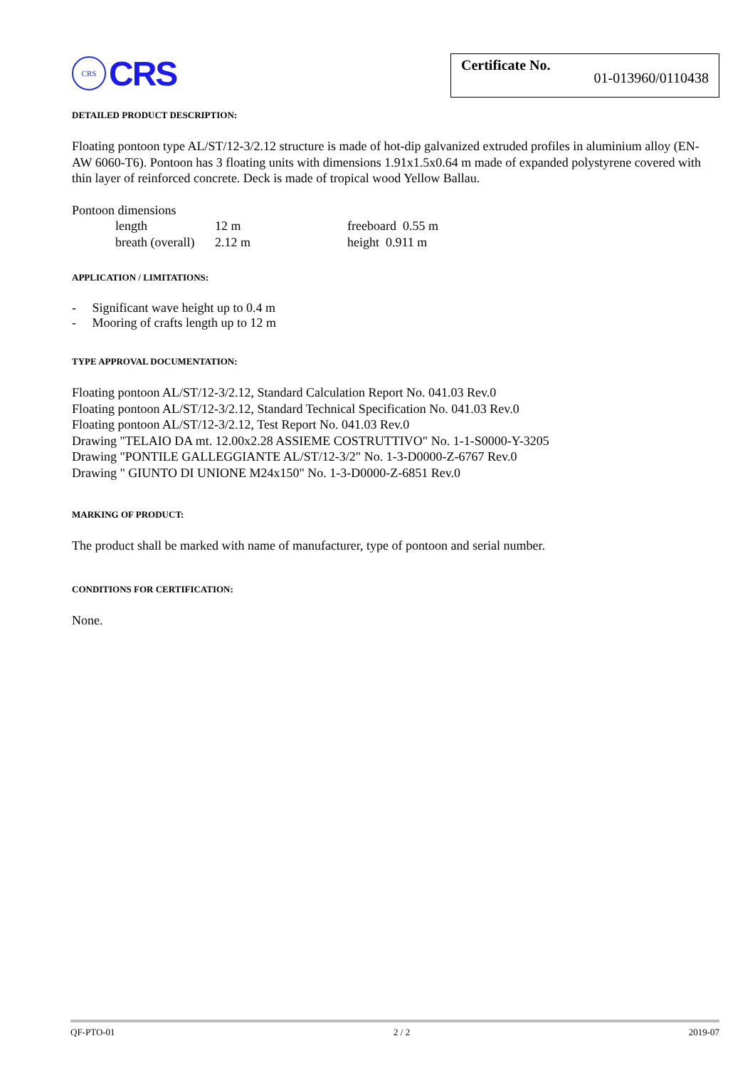CRS
CRS
Certificate No. 01-013960/0110438
DETAILED PRODUCT DESCRIPTION:
Floating pontoon type AL/ST/12-3/2.12 structure is made of hot-dip galvanized extruded profiles in aluminium alloy (EN-AW 6060-T6). Pontoon has 3 floating units with dimensions 1.91x1.5x0.64 m made of expanded polystyrene covered with thin layer of reinforced concrete. Deck is made of tropical wood Yellow Ballau.
Pontoon dimensions
| length | 12 m | freeboard 0.55 m |
| breath (overall) | 2.12 m | height 0.911 m |
APPLICATION / LIMITATIONS:
- Significant wave height up to 0.4 m
- Mooring of crafts length up to 12 m
TYPE APPROVAL DOCUMENTATION:
Floating pontoon AL/ST/12-3/2.12, Standard Calculation Report No. 041.03 Rev.0
Floating pontoon AL/ST/12-3/2.12, Standard Technical Specification No. 041.03 Rev.0
Floating pontoon AL/ST/12-3/2.12, Test Report No. 041.03 Rev.0
Drawing "TELAIO DA mt. 12.00x2.28 ASSIEME COSTRUTTIVO" No. 1-1-S0000-Y-3205
Drawing "PONTILE GALLEGGIANTE AL/ST/12-3/2" No. 1-3-D0000-Z-6767 Rev.0
Drawing " GIUNTO DI UNIONE M24x150" No. 1-3-D0000-Z-6851 Rev.0
MARKING OF PRODUCT:
The product shall be marked with name of manufacturer, type of pontoon and serial number.
CONDITIONS FOR CERTIFICATION:
None.
QF-PTO-01 2 / 2 2019-07